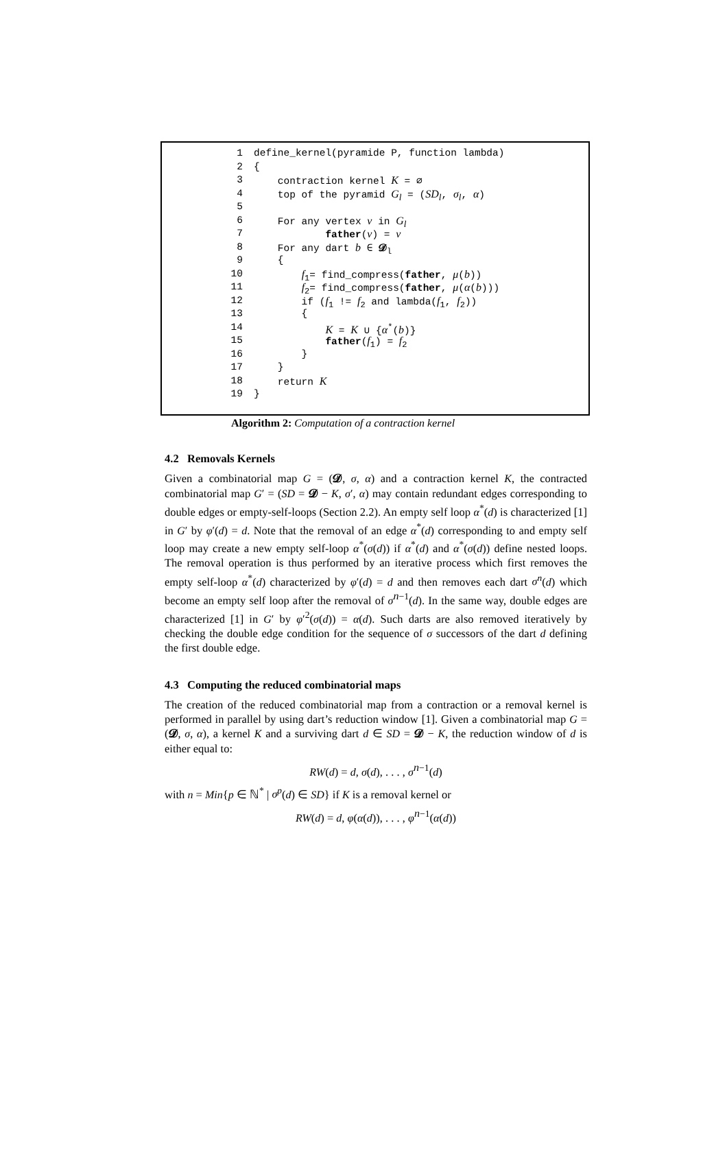1 define_kernel(pyramide P, function lambda)
2 {
3 contraction kernel K = ∅
4 top of the pyramid G<sub>l</sub> = (SD<sub>l</sub>, σ<sub>l</sub>, α)
5
6 For any vertex v in G<sub>l</sub>
7 father(v) = v
8 For any dart b ∈ 𝓓<sub>l</sub>
9 {
10 f<sub>1</sub>= find_compress(father, μ(b))
11 f<sub>2</sub>= find_compress(father, μ(α(b)))
12 if (f<sub>1</sub> != f<sub>2</sub> and lambda(f<sub>1</sub>, f<sub>2</sub>))
13 {
14 K = K ∪ {α<sup>*</sup>(b)}
15 father(f<sub>1</sub>) = f<sub>2</sub>
16 }
17 }
18 return K
19 }
Algorithm 2: Computation of a contraction kernel
4.2 Removals Kernels
Given a combinatorial map G = (𝓓, σ, α) and a contraction kernel K, the contracted combinatorial map G′ = (SD = 𝓓 − K, σ′, α) may contain redundant edges corresponding to double edges or empty-self-loops (Section 2.2). An empty self loop α<sup>*</sup>(d) is characterized [1] in G′ by φ′(d) = d. Note that the removal of an edge α<sup>*</sup>(d) corresponding to and empty self loop may create a new empty self-loop α<sup>*</sup>(σ(d)) if α<sup>*</sup>(d) and α<sup>*</sup>(σ(d)) define nested loops. The removal operation is thus performed by an iterative process which first removes the empty self-loop α<sup>*</sup>(d) characterized by φ′(d) = d and then removes each dart σ<sup>n</sup>(d) which become an empty self loop after the removal of σ<sup>n−1</sup>(d). In the same way, double edges are characterized [1] in G′ by φ′<sup>2</sup>(σ(d)) = α(d). Such darts are also removed iteratively by checking the double edge condition for the sequence of σ successors of the dart d defining the first double edge.
4.3 Computing the reduced combinatorial maps
The creation of the reduced combinatorial map from a contraction or a removal kernel is performed in parallel by using dart’s reduction window [1]. Given a combinatorial map G = (𝓓, σ, α), a kernel K and a surviving dart d ∈ SD = 𝓓 − K, the reduction window of d is either equal to:
RW(d) = d, σ(d), . . . , σ<sup>n−1</sup>(d)
with n = Min{p ∈ ℕ<sup>*</sup> | σ<sup>p</sup>(d) ∈ SD} if K is a removal kernel or
RW(d) = d, φ(α(d)), . . . , φ<sup>n−1</sup>(α(d))